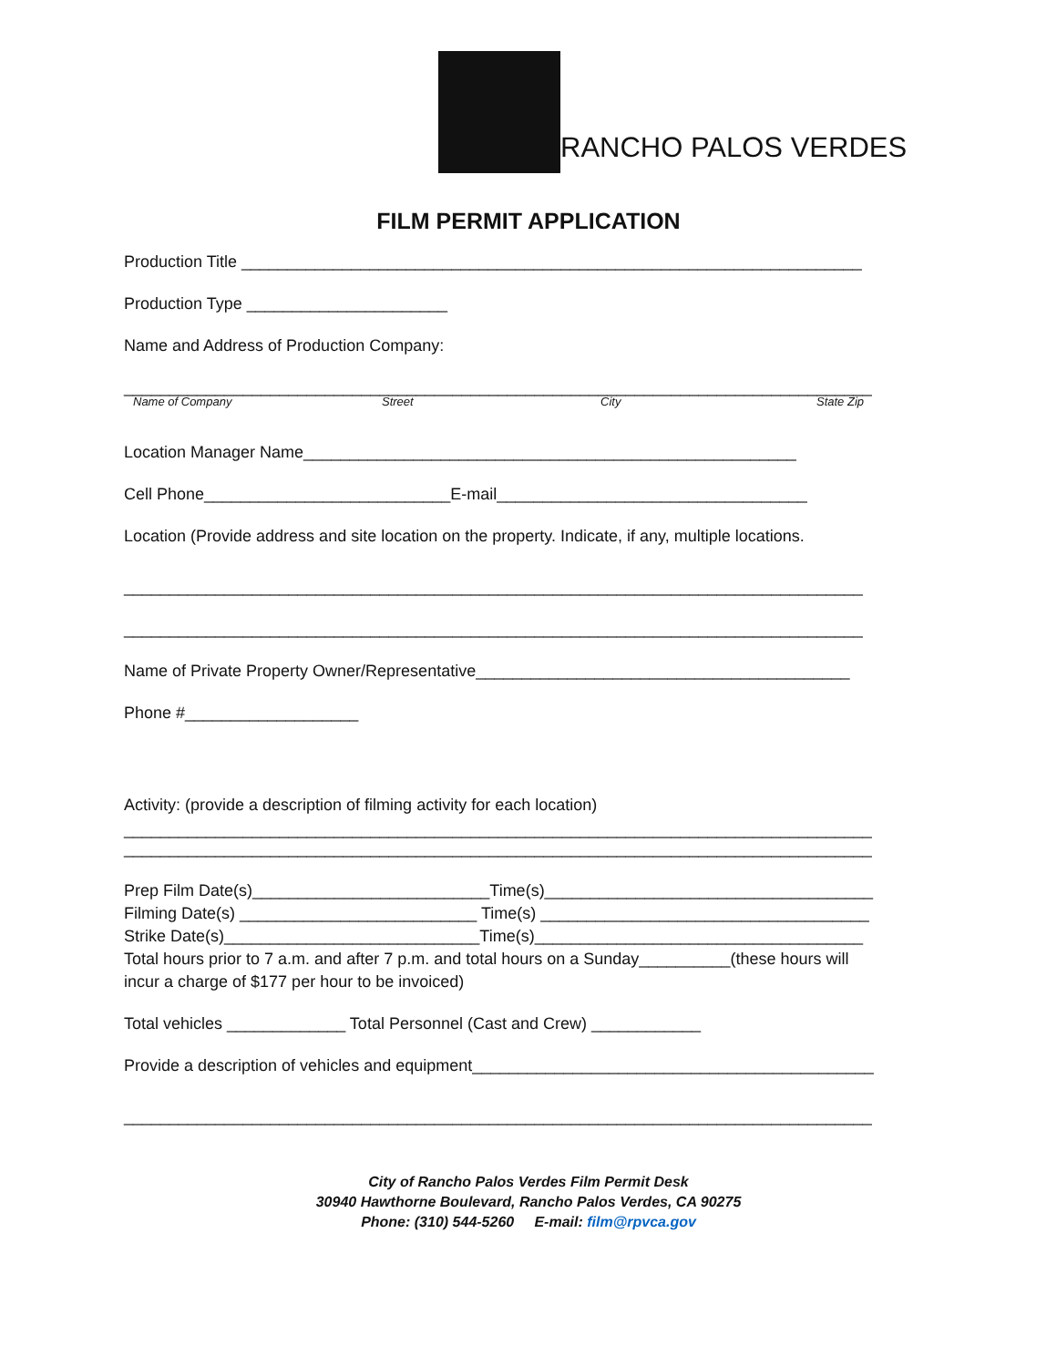RANCHO PALOS VERDES
FILM PERMIT APPLICATION
Production Title ____________________________________________________________________
Production Type ______________________
Name and Address of Production Company:
__________________________________________________________________________________
Name of Company Street City State Zip
Location Manager Name______________________________________________________
Cell Phone___________________________E-mail__________________________________
Location (Provide address and site location on the property. Indicate, if any, multiple locations.
_________________________________________________________________________________
_________________________________________________________________________________
Name of Private Property Owner/Representative_________________________________________
Phone #___________________
Activity: (provide a description of filming activity for each location)
__________________________________________________________________________________
__________________________________________________________________________________
Prep Film Date(s)__________________________Time(s)____________________________________
Filming Date(s) __________________________ Time(s) ____________________________________
Strike Date(s)____________________________Time(s)____________________________________
Total hours prior to 7 a.m. and after 7 p.m. and total hours on a Sunday__________(these hours will
incur a charge of $177 per hour to be invoiced)
Total vehicles _____________ Total Personnel (Cast and Crew) ____________
Provide a description of vehicles and equipment____________________________________________
__________________________________________________________________________________
City of Rancho Palos Verdes Film Permit Desk
30940 Hawthorne Boulevard, Rancho Palos Verdes, CA 90275
Phone: (310) 544-5260 E-mail: film@rpvca.gov